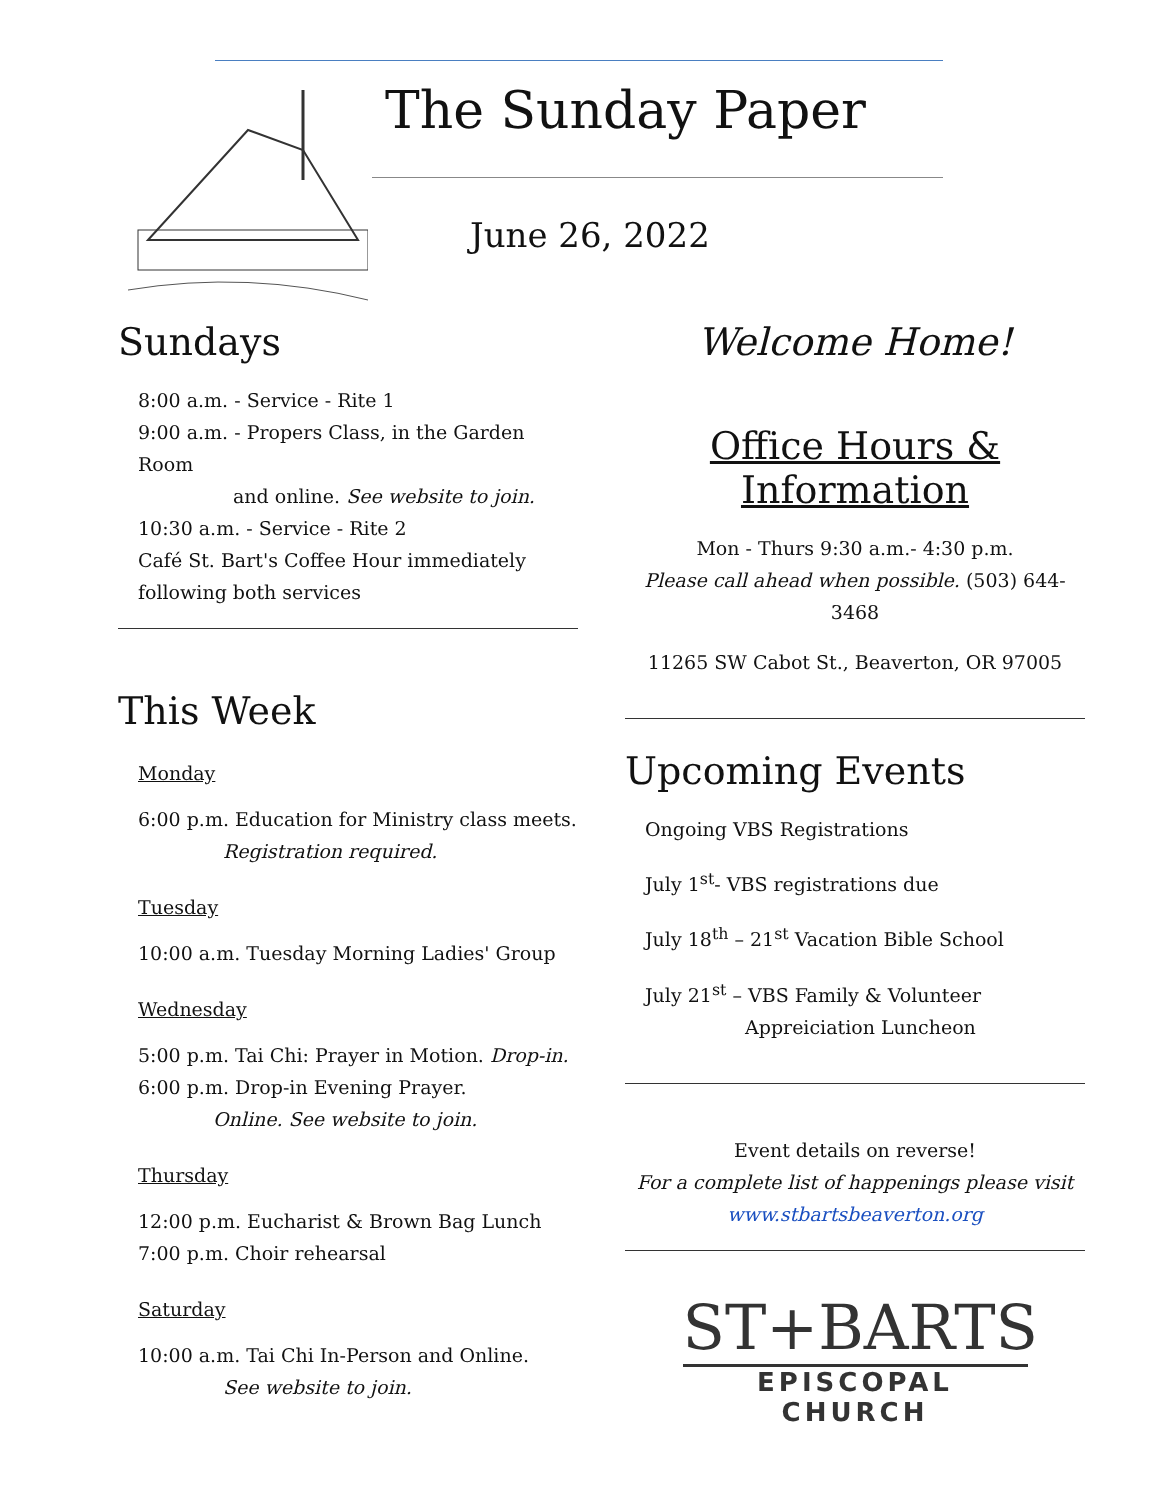The Sunday Paper
June 26, 2022
Sundays
8:00 a.m. - Service - Rite 1
9:00 a.m. - Propers Class, in the Garden Room
and online. See website to join.
10:30 a.m. - Service - Rite 2
Café St. Bart's Coffee Hour immediately
following both services
This Week
Monday
6:00 p.m. Education for Ministry class meets.
Registration required.
Tuesday
10:00 a.m. Tuesday Morning Ladies' Group
Wednesday
5:00 p.m. Tai Chi: Prayer in Motion. Drop-in.
6:00 p.m. Drop-in Evening Prayer.
Online. See website to join.
Thursday
12:00 p.m. Eucharist & Brown Bag Lunch
7:00 p.m. Choir rehearsal
Saturday
10:00 a.m. Tai Chi In-Person and Online.
See website to join.
Welcome Home!
Office Hours & Information
Mon - Thurs 9:30 a.m.- 4:30 p.m.
Please call ahead when possible. (503) 644-3468
11265 SW Cabot St., Beaverton, OR 97005
Upcoming Events
Ongoing VBS Registrations
July 1<sup>st</sup>- VBS registrations due
July 18<sup>th</sup> – 21<sup>st</sup> Vacation Bible School
July 21<sup>st</sup> – VBS Family & Volunteer
Appreiciation Luncheon
Event details on reverse!
For a complete list of happenings please visit
www.stbartsbeaverton.org
ST+BARTS
EPISCOPAL CHURCH